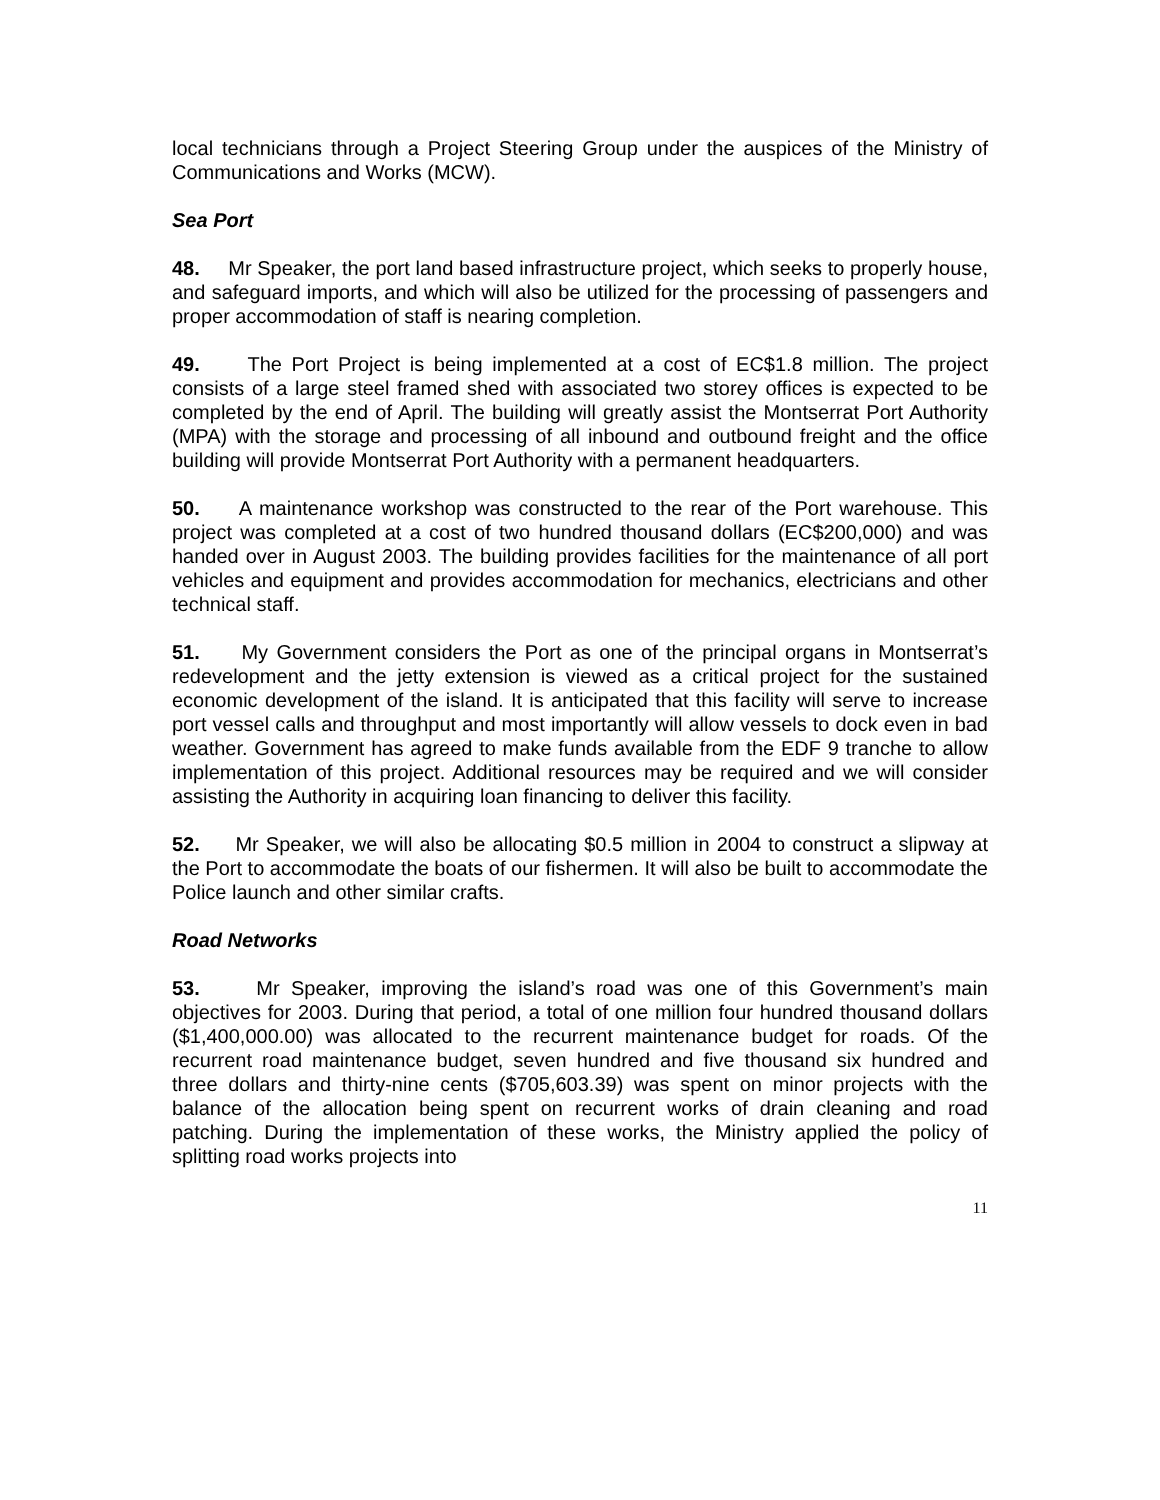local technicians through a Project Steering Group under the auspices of the Ministry of Communications and Works (MCW).
Sea Port
48. Mr Speaker, the port land based infrastructure project, which seeks to properly house, and safeguard imports, and which will also be utilized for the processing of passengers and proper accommodation of staff is nearing completion.
49. The Port Project is being implemented at a cost of EC$1.8 million. The project consists of a large steel framed shed with associated two storey offices is expected to be completed by the end of April. The building will greatly assist the Montserrat Port Authority (MPA) with the storage and processing of all inbound and outbound freight and the office building will provide Montserrat Port Authority with a permanent headquarters.
50. A maintenance workshop was constructed to the rear of the Port warehouse. This project was completed at a cost of two hundred thousand dollars (EC$200,000) and was handed over in August 2003. The building provides facilities for the maintenance of all port vehicles and equipment and provides accommodation for mechanics, electricians and other technical staff.
51. My Government considers the Port as one of the principal organs in Montserrat’s redevelopment and the jetty extension is viewed as a critical project for the sustained economic development of the island. It is anticipated that this facility will serve to increase port vessel calls and throughput and most importantly will allow vessels to dock even in bad weather. Government has agreed to make funds available from the EDF 9 tranche to allow implementation of this project. Additional resources may be required and we will consider assisting the Authority in acquiring loan financing to deliver this facility.
52. Mr Speaker, we will also be allocating $0.5 million in 2004 to construct a slipway at the Port to accommodate the boats of our fishermen. It will also be built to accommodate the Police launch and other similar crafts.
Road Networks
53. Mr Speaker, improving the island’s road was one of this Government’s main objectives for 2003. During that period, a total of one million four hundred thousand dollars ($1,400,000.00) was allocated to the recurrent maintenance budget for roads. Of the recurrent road maintenance budget, seven hundred and five thousand six hundred and three dollars and thirty-nine cents ($705,603.39) was spent on minor projects with the balance of the allocation being spent on recurrent works of drain cleaning and road patching. During the implementation of these works, the Ministry applied the policy of splitting road works projects into
11